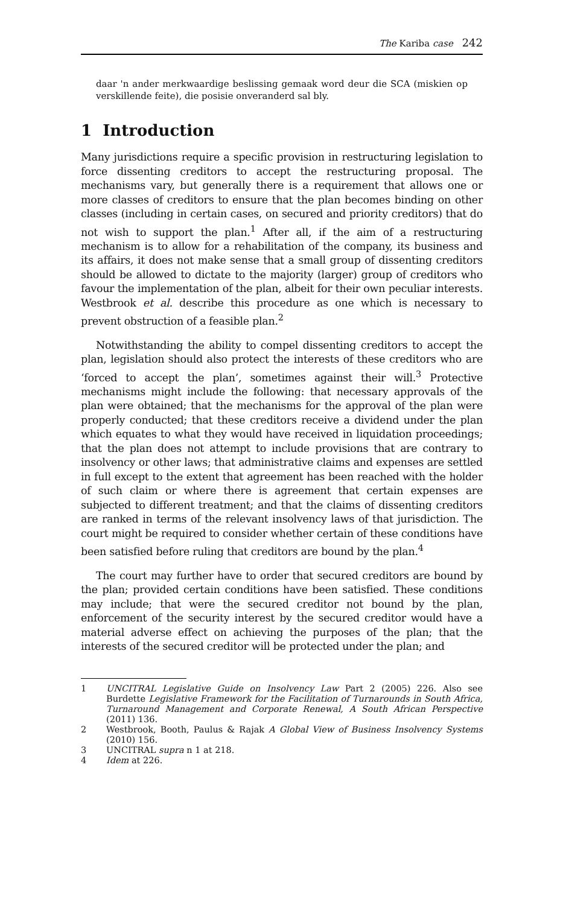The Kariba case 242
daar 'n ander merkwaardige beslissing gemaak word deur die SCA (miskien op verskillende feite), die posisie onveranderd sal bly.
1 Introduction
Many jurisdictions require a specific provision in restructuring legislation to force dissenting creditors to accept the restructuring proposal. The mechanisms vary, but generally there is a requirement that allows one or more classes of creditors to ensure that the plan becomes binding on other classes (including in certain cases, on secured and priority creditors) that do not wish to support the plan.<sup>1</sup> After all, if the aim of a restructuring mechanism is to allow for a rehabilitation of the company, its business and its affairs, it does not make sense that a small group of dissenting creditors should be allowed to dictate to the majority (larger) group of creditors who favour the implementation of the plan, albeit for their own peculiar interests. Westbrook et al. describe this procedure as one which is necessary to prevent obstruction of a feasible plan.<sup>2</sup>
Notwithstanding the ability to compel dissenting creditors to accept the plan, legislation should also protect the interests of these creditors who are ‘forced to accept the plan’, sometimes against their will.<sup>3</sup> Protective mechanisms might include the following: that necessary approvals of the plan were obtained; that the mechanisms for the approval of the plan were properly conducted; that these creditors receive a dividend under the plan which equates to what they would have received in liquidation proceedings; that the plan does not attempt to include provisions that are contrary to insolvency or other laws; that administrative claims and expenses are settled in full except to the extent that agreement has been reached with the holder of such claim or where there is agreement that certain expenses are subjected to different treatment; and that the claims of dissenting creditors are ranked in terms of the relevant insolvency laws of that jurisdiction. The court might be required to consider whether certain of these conditions have been satisfied before ruling that creditors are bound by the plan.<sup>4</sup>
The court may further have to order that secured creditors are bound by the plan; provided certain conditions have been satisfied. These conditions may include; that were the secured creditor not bound by the plan, enforcement of the security interest by the secured creditor would have a material adverse effect on achieving the purposes of the plan; that the interests of the secured creditor will be protected under the plan; and
1 UNCITRAL Legislative Guide on Insolvency Law Part 2 (2005) 226. Also see Burdette Legislative Framework for the Facilitation of Turnarounds in South Africa, Turnaround Management and Corporate Renewal, A South African Perspective (2011) 136.
2 Westbrook, Booth, Paulus & Rajak A Global View of Business Insolvency Systems (2010) 156.
3 UNCITRAL supra n 1 at 218.
4 Idem at 226.